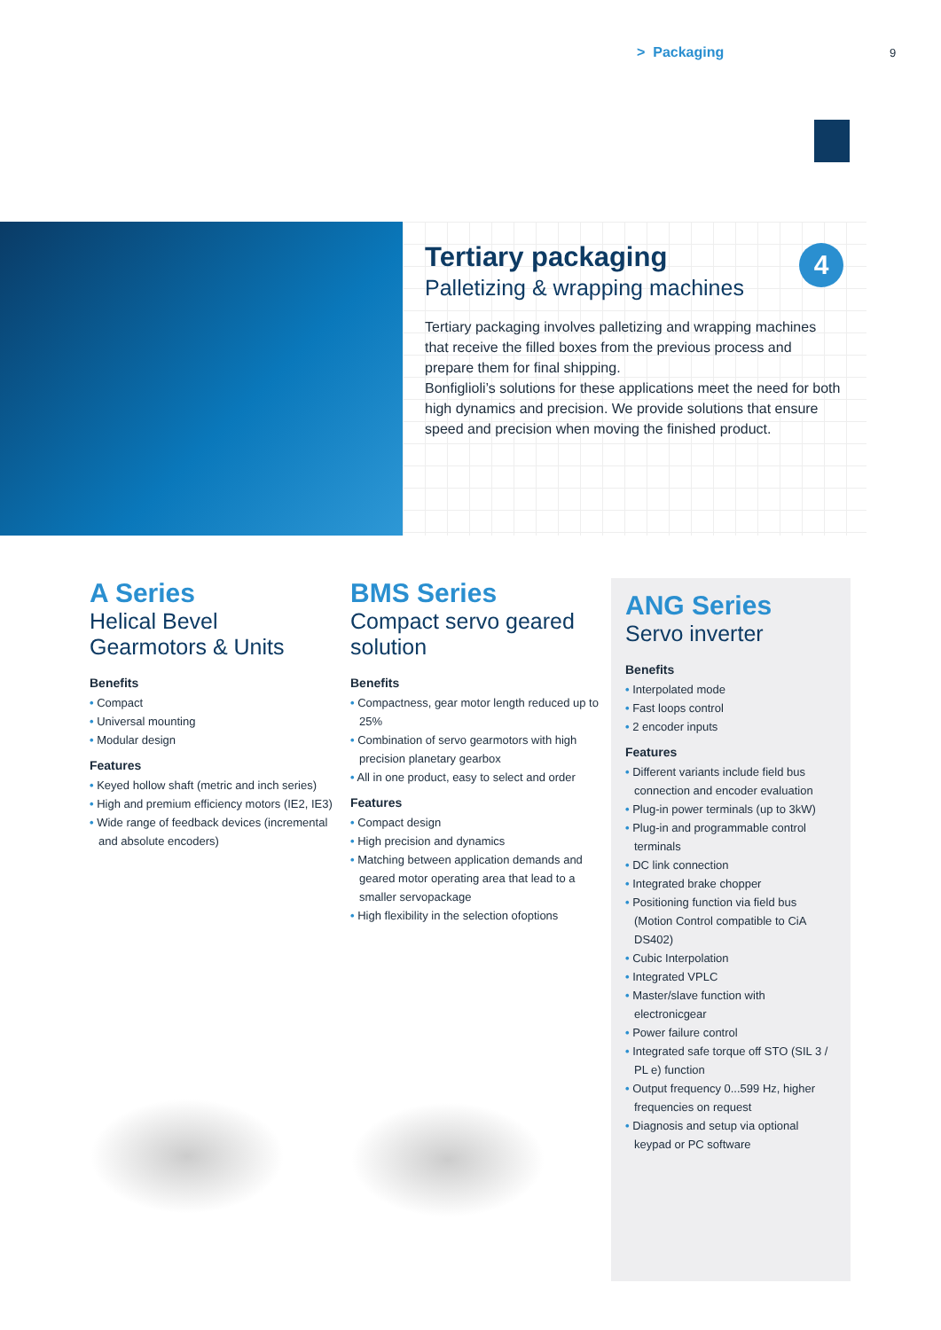> Packaging 9
4
Tertiary packaging
Palletizing & wrapping machines
Tertiary packaging involves palletizing and wrapping machines that receive the filled boxes from the previous process and prepare them for final shipping.
Bonfiglioli’s solutions for these applications meet the need for both high dynamics and precision. We provide solutions that ensure speed and precision when moving the finished product.
A Series
Helical Bevel Gearmotors & Units
Benefits
• Compact
• Universal mounting
• Modular design
Features
• Keyed hollow shaft (metric and inch series)
• High and premium efficiency motors (IE2, IE3)
• Wide range of feedback devices (incremental and absolute encoders)
BMS Series
Compact servo geared solution
Benefits
• Compactness, gear motor length reduced up to 25%
• Combination of servo gearmotors with high precision planetary gearbox
• All in one product, easy to select and order
Features
• Compact design
• High precision and dynamics
• Matching between application demands and geared motor operating area that lead to a smaller servopackage
• High flexibility in the selection ofoptions
ANG Series
Servo inverter
Benefits
• Interpolated mode
• Fast loops control
• 2 encoder inputs
Features
• Different variants include field bus connection and encoder evaluation
• Plug-in power terminals (up to 3kW)
• Plug-in and programmable control terminals
• DC link connection
• Integrated brake chopper
• Positioning function via field bus (Motion Control compatible to CiA DS402)
• Cubic Interpolation
• Integrated VPLC
• Master/slave function with electronicgear
• Power failure control
• Integrated safe torque off STO (SIL 3 / PL e) function
• Output frequency 0...599 Hz, higher frequencies on request
• Diagnosis and setup via optional keypad or PC software